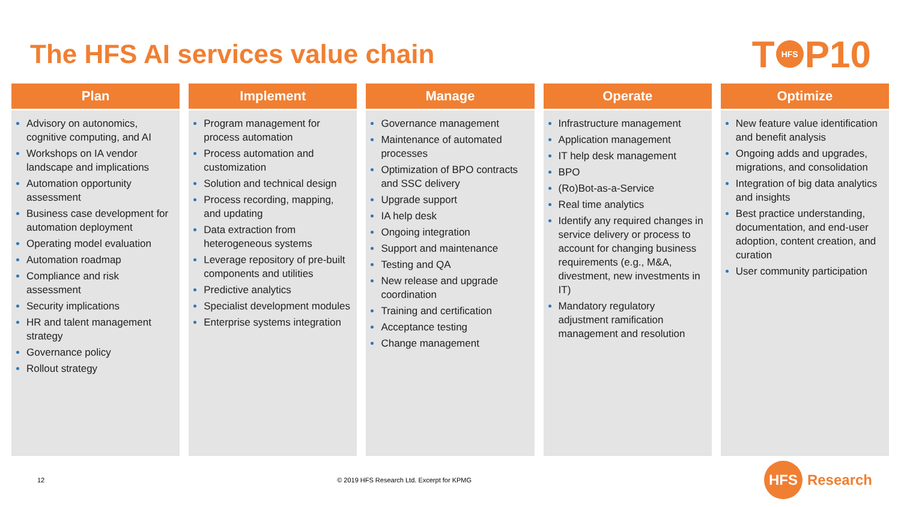The HFS AI services value chain
T HFS P10
Plan
Advisory on autonomics, cognitive computing, and AI
Workshops on IA vendor landscape and implications
Automation opportunity assessment
Business case development for automation deployment
Operating model evaluation
Automation roadmap
Compliance and risk assessment
Security implications
HR and talent management strategy
Governance policy
Rollout strategy
Implement
Program management for process automation
Process automation and customization
Solution and technical design
Process recording, mapping, and updating
Data extraction from heterogeneous systems
Leverage repository of pre-built components and utilities
Predictive analytics
Specialist development modules
Enterprise systems integration
Manage
Governance management
Maintenance of automated processes
Optimization of BPO contracts and SSC delivery
Upgrade support
IA help desk
Ongoing integration
Support and maintenance
Testing and QA
New release and upgrade coordination
Training and certification
Acceptance testing
Change management
Operate
Infrastructure management
Application management
IT help desk management
BPO
(Ro)Bot-as-a-Service
Real time analytics
Identify any required changes in service delivery or process to account for changing business requirements (e.g., M&A, divestment, new investments in IT)
Mandatory regulatory adjustment ramification management and resolution
Optimize
New feature value identification and benefit analysis
Ongoing adds and upgrades, migrations, and consolidation
Integration of big data analytics and insights
Best practice understanding, documentation, and end-user adoption, content creation, and curation
User community participation
12 © 2019 HFS Research Ltd. Excerpt for KPMG
HFS Research